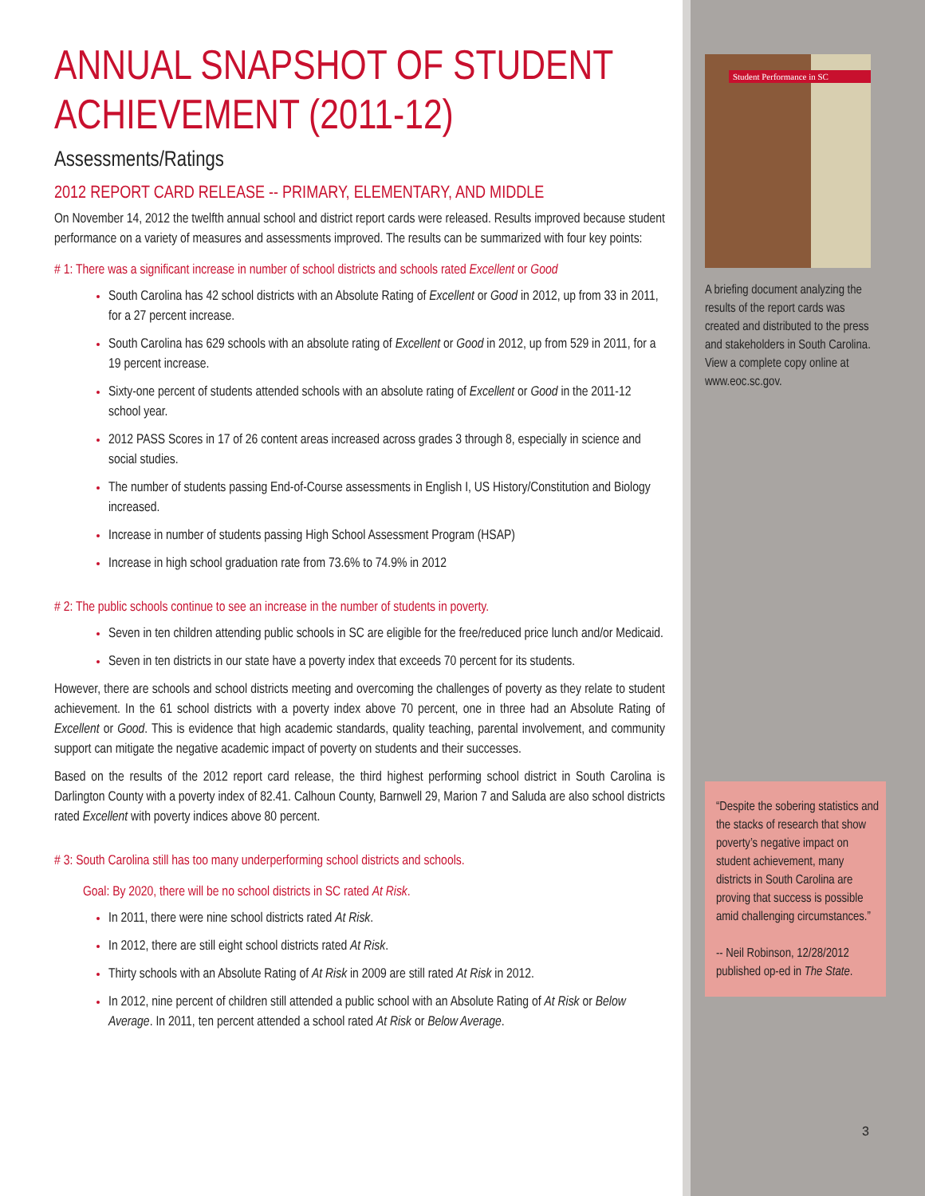ANNUAL SNAPSHOT OF STUDENT ACHIEVEMENT (2011-12)
Assessments/Ratings
2012 REPORT CARD RELEASE -- PRIMARY, ELEMENTARY, AND MIDDLE
On November 14, 2012 the twelfth annual school and district report cards were released. Results improved because student performance on a variety of measures and assessments improved. The results can be summarized with four key points:
# 1: There was a significant increase in number of school districts and schools rated Excellent or Good
South Carolina has 42 school districts with an Absolute Rating of Excellent or Good in 2012, up from 33 in 2011, for a 27 percent increase.
South Carolina has 629 schools with an absolute rating of Excellent or Good in 2012, up from 529 in 2011, for a 19 percent increase.
Sixty-one percent of students attended schools with an absolute rating of Excellent or Good in the 2011-12 school year.
2012 PASS Scores in 17 of 26 content areas increased across grades 3 through 8, especially in science and social studies.
The number of students passing End-of-Course assessments in English I, US History/Constitution and Biology increased.
Increase in number of students passing High School Assessment Program (HSAP)
Increase in high school graduation rate from 73.6% to 74.9% in 2012
# 2: The public schools continue to see an increase in the number of students in poverty.
Seven in ten children attending public schools in SC are eligible for the free/reduced price lunch and/or Medicaid.
Seven in ten districts in our state have a poverty index that exceeds 70 percent for its students.
However, there are schools and school districts meeting and overcoming the challenges of poverty as they relate to student achievement. In the 61 school districts with a poverty index above 70 percent, one in three had an Absolute Rating of Excellent or Good. This is evidence that high academic standards, quality teaching, parental involvement, and community support can mitigate the negative academic impact of poverty on students and their successes.
Based on the results of the 2012 report card release, the third highest performing school district in South Carolina is Darlington County with a poverty index of 82.41. Calhoun County, Barnwell 29, Marion 7 and Saluda are also school districts rated Excellent with poverty indices above 80 percent.
# 3: South Carolina still has too many underperforming school districts and schools.
Goal: By 2020, there will be no school districts in SC rated At Risk.
In 2011, there were nine school districts rated At Risk.
In 2012, there are still eight school districts rated At Risk.
Thirty schools with an Absolute Rating of At Risk in 2009 are still rated At Risk in 2012.
In 2012, nine percent of children still attended a public school with an Absolute Rating of At Risk or Below Average. In 2011, ten percent attended a school rated At Risk or Below Average.
Student Performance in SC
A briefing document analyzing the results of the report cards was created and distributed to the press and stakeholders in South Carolina. View a complete copy online at www.eoc.sc.gov.
“Despite the sobering statistics and the stacks of research that show poverty’s negative impact on student achievement, many districts in South Carolina are proving that success is possible amid challenging circumstances.”
-- Neil Robinson, 12/28/2012 published op-ed in The State.
3